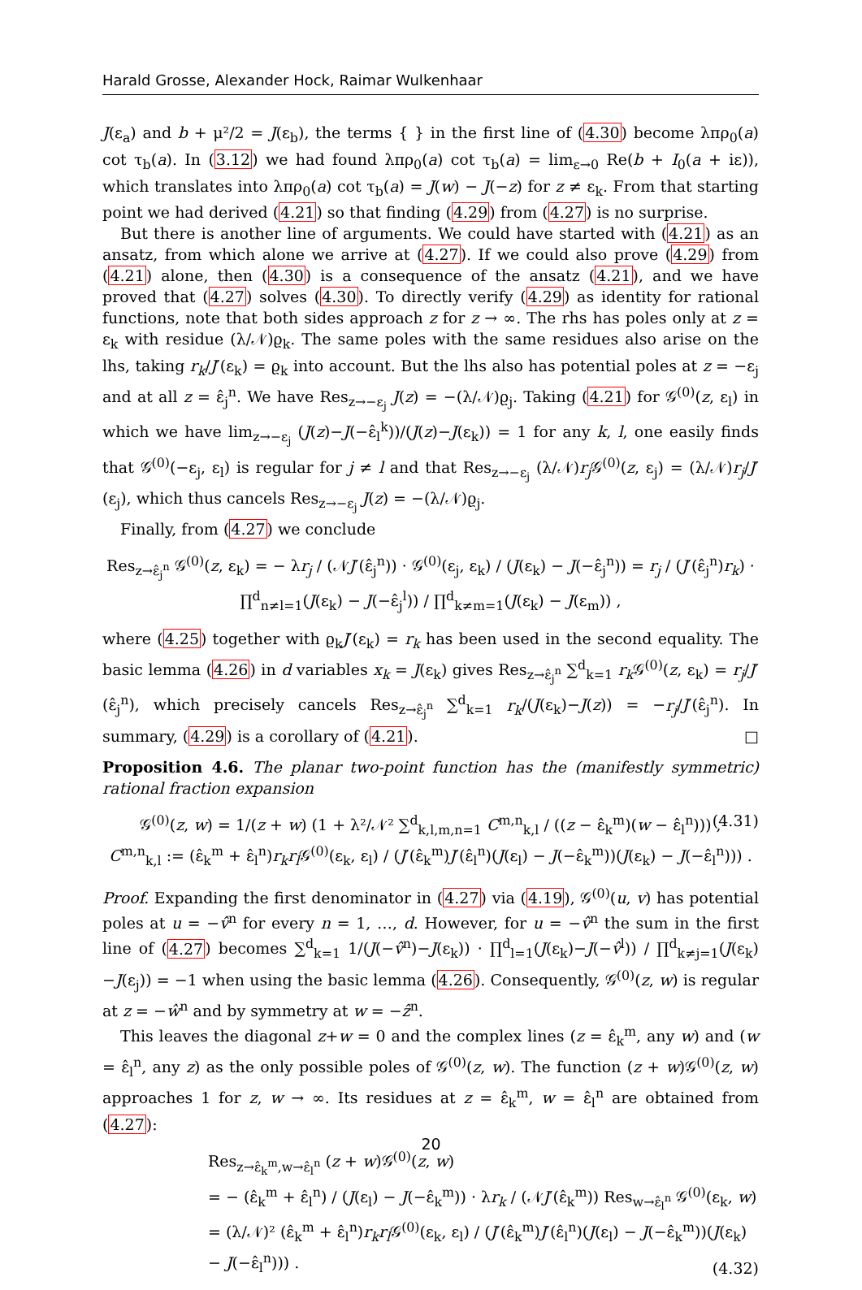Harald Grosse, Alexander Hock, Raimar Wulkenhaar
J(ε<sub>a</sub>) and b + μ²/2 = J(ε<sub>b</sub>), the terms { } in the first line of (4.30) become λπρ<sub>0</sub>(a) cot τ<sub>b</sub>(a). In (3.12) we had found λπρ<sub>0</sub>(a) cot τ<sub>b</sub>(a) = lim<sub>ε→0</sub> Re(b + I<sub>0</sub>(a + iε)), which translates into λπρ<sub>0</sub>(a) cot τ<sub>b</sub>(a) = J(w) − J(−z) for z ≠ ε<sub>k</sub>. From that starting point we had derived (4.21) so that finding (4.29) from (4.27) is no surprise.
But there is another line of arguments. We could have started with (4.21) as an ansatz, from which alone we arrive at (4.27). If we could also prove (4.29) from (4.21) alone, then (4.30) is a consequence of the ansatz (4.21), and we have proved that (4.27) solves (4.30). To directly verify (4.29) as identity for rational functions, note that both sides approach z for z → ∞. The rhs has poles only at z = ε<sub>k</sub> with residue (λ/𝒩)ϱ<sub>k</sub>. The same poles with the same residues also arise on the lhs, taking r<sub>k</sub>/J′(ε<sub>k</sub>) = ϱ<sub>k</sub> into account. But the lhs also has potential poles at z = −ε<sub>j</sub> and at all z = ε̂<sub>j</sub><sup>n</sup>. We have Res<sub>z→−ε<sub>j</sub></sub> J(z) = −(λ/𝒩)ϱ<sub>j</sub>. Taking (4.21) for 𝒢<sup>(0)</sup>(z, ε<sub>l</sub>) in which we have lim<sub>z→−ε<sub>j</sub></sub> (J(z)−J(−ε̂<sub>l</sub><sup>k</sup>))/(J(z)−J(ε<sub>k</sub>)) = 1 for any k, l, one easily finds that 𝒢<sup>(0)</sup>(−ε<sub>j</sub>, ε<sub>l</sub>) is regular for j ≠ l and that Res<sub>z→−ε<sub>j</sub></sub> (λ/𝒩)r<sub>j</sub> 𝒢<sup>(0)</sup>(z, ε<sub>j</sub>) = (λ/𝒩)r<sub>j</sub>/J′(ε<sub>j</sub>), which thus cancels Res<sub>z→−ε<sub>j</sub></sub> J(z) = −(λ/𝒩)ϱ<sub>j</sub>.
Finally, from (4.27) we conclude
Res<sub>z→ε̂<sub>j</sub><sup>n</sup></sub> 𝒢<sup>(0)</sup>(z, ε<sub>k</sub>) = − λr<sub>j</sub> / (𝒩J′(ε̂<sub>j</sub><sup>n</sup>)) · 𝒢<sup>(0)</sup>(ε<sub>j</sub>, ε<sub>k</sub>) / (J(ε<sub>k</sub>) − J(−ε̂<sub>j</sub><sup>n</sup>)) = r<sub>j</sub> / (J′(ε̂<sub>j</sub><sup>n</sup>)r<sub>k</sub>) · ∏<sup>d</sup><sub>n≠l=1</sub>(J(ε<sub>k</sub>) − J(−ε̂<sub>j</sub><sup>l</sup>)) / ∏<sup>d</sup><sub>k≠m=1</sub>(J(ε<sub>k</sub>) − J(ε<sub>m</sub>)) ,
where (4.25) together with ϱ<sub>k</sub>J′(ε<sub>k</sub>) = r<sub>k</sub> has been used in the second equality. The basic lemma (4.26) in d variables x<sub>k</sub> = J(ε<sub>k</sub>) gives Res<sub>z→ε̂<sub>j</sub><sup>n</sup></sub> ∑<sup>d</sup><sub>k=1</sub> r<sub>k</sub> 𝒢<sup>(0)</sup>(z, ε<sub>k</sub>) = r<sub>j</sub>/J′(ε̂<sub>j</sub><sup>n</sup>), which precisely cancels Res<sub>z→ε̂<sub>j</sub><sup>n</sup></sub> ∑<sup>d</sup><sub>k=1</sub> r<sub>k</sub>/(J(ε<sub>k</sub>)−J(z)) = −r<sub>j</sub>/J′(ε̂<sub>j</sub><sup>n</sup>). In summary, (4.29) is a corollary of (4.21). □
Proposition 4.6. The planar two-point function has the (manifestly symmetric) rational fraction expansion
𝒢<sup>(0)</sup>(z, w) = 1/(z + w) (1 + λ²/𝒩² ∑<sup>d</sup><sub>k,l,m,n=1</sub> C<sup>m,n</sup><sub>k,l</sub> / ((z − ε̂<sub>k</sub><sup>m</sup>)(w − ε̂<sub>l</sub><sup>n</sup>))) , (4.31)
C<sup>m,n</sup><sub>k,l</sub> := (ε̂<sub>k</sub><sup>m</sup> + ε̂<sub>l</sub><sup>n</sup>)r<sub>k</sub>r<sub>l</sub> 𝒢<sup>(0)</sup>(ε<sub>k</sub>, ε<sub>l</sub>) / (J′(ε̂<sub>k</sub><sup>m</sup>)J′(ε̂<sub>l</sub><sup>n</sup>)(J(ε<sub>l</sub>) − J(−ε̂<sub>k</sub><sup>m</sup>))(J(ε<sub>k</sub>) − J(−ε̂<sub>l</sub><sup>n</sup>))) .
Proof. Expanding the first denominator in (4.27) via (4.19), 𝒢<sup>(0)</sup>(u, v) has potential poles at u = −v̂<sup>n</sup> for every n = 1, …, d. However, for u = −v̂<sup>n</sup> the sum in the first line of (4.27) becomes ∑<sup>d</sup><sub>k=1</sub> 1/(J(−v̂<sup>n</sup>)−J(ε<sub>k</sub>)) · ∏<sup>d</sup><sub>l=1</sub>(J(ε<sub>k</sub>)−J(−v̂<sup>l</sup>)) / ∏<sup>d</sup><sub>k≠j=1</sub>(J(ε<sub>k</sub>)−J(ε<sub>j</sub>)) = −1 when using the basic lemma (4.26). Consequently, 𝒢<sup>(0)</sup>(z, w) is regular at z = −ŵ<sup>n</sup> and by symmetry at w = −ẑ<sup>n</sup>.
This leaves the diagonal z+w = 0 and the complex lines (z = ε̂<sub>k</sub><sup>m</sup>, any w) and (w = ε̂<sub>l</sub><sup>n</sup>, any z) as the only possible poles of 𝒢<sup>(0)</sup>(z, w). The function (z + w)𝒢<sup>(0)</sup>(z, w) approaches 1 for z, w → ∞. Its residues at z = ε̂<sub>k</sub><sup>m</sup>, w = ε̂<sub>l</sub><sup>n</sup> are obtained from (4.27):
Res<sub>z→ε̂<sub>k</sub><sup>m</sup>,w→ε̂<sub>l</sub><sup>n</sup></sub> (z + w)𝒢<sup>(0)</sup>(z, w)
= − (ε̂<sub>k</sub><sup>m</sup> + ε̂<sub>l</sub><sup>n</sup>) / (J(ε<sub>l</sub>) − J(−ε̂<sub>k</sub><sup>m</sup>)) · λr<sub>k</sub> / (𝒩J′(ε̂<sub>k</sub><sup>m</sup>)) Res<sub>w→ε̂<sub>l</sub><sup>n</sup></sub> 𝒢<sup>(0)</sup>(ε<sub>k</sub>, w)
= (λ/𝒩)² (ε̂<sub>k</sub><sup>m</sup> + ε̂<sub>l</sub><sup>n</sup>)r<sub>k</sub>r<sub>l</sub> 𝒢<sup>(0)</sup>(ε<sub>k</sub>, ε<sub>l</sub>) / (J′(ε̂<sub>k</sub><sup>m</sup>)J′(ε̂<sub>l</sub><sup>n</sup>)(J(ε<sub>l</sub>) − J(−ε̂<sub>k</sub><sup>m</sup>))(J(ε<sub>k</sub>) − J(−ε̂<sub>l</sub><sup>n</sup>))) .
(4.32)
20